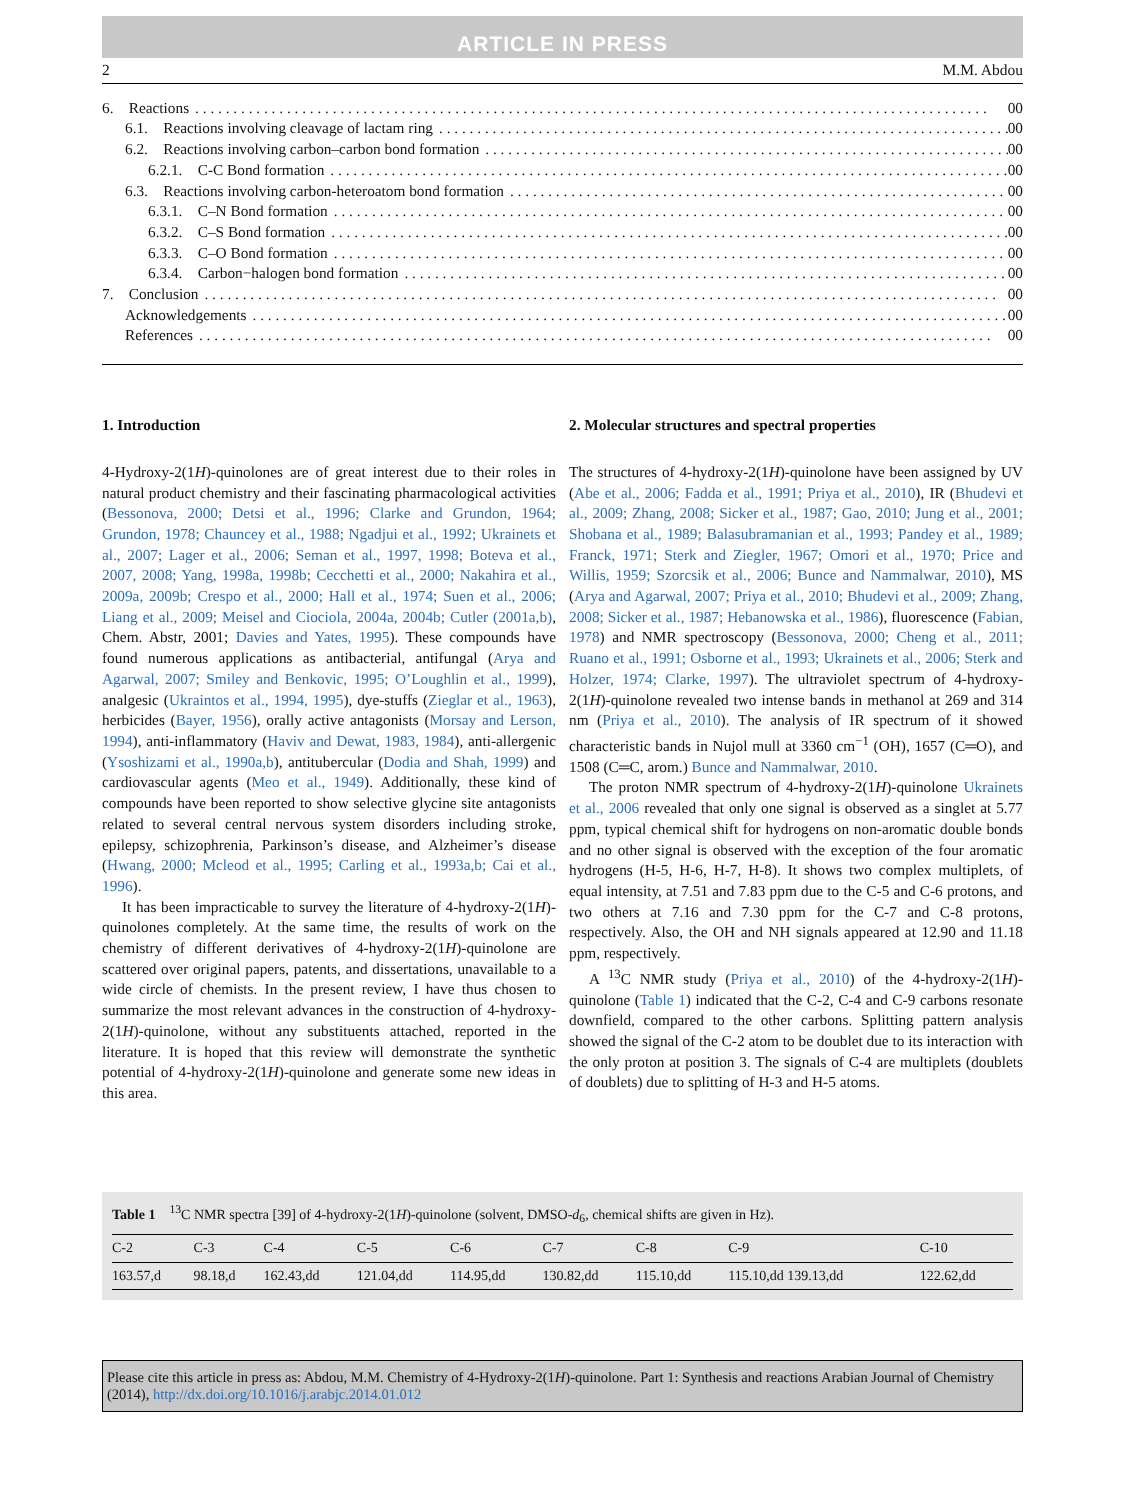ARTICLE IN PRESS
2 M.M. Abdou
6. Reactions 00
6.1. Reactions involving cleavage of lactam ring 00
6.2. Reactions involving carbon–carbon bond formation 00
6.2.1. C-C Bond formation 00
6.3. Reactions involving carbon-heteroatom bond formation 00
6.3.1. C–N Bond formation 00
6.3.2. C–S Bond formation 00
6.3.3. C–O Bond formation 00
6.3.4. Carbon−halogen bond formation 00
7. Conclusion 00
Acknowledgements 00
References 00
1. Introduction
4-Hydroxy-2(1H)-quinolones are of great interest due to their roles in natural product chemistry and their fascinating pharmacological activities (Bessonova, 2000; Detsi et al., 1996; Clarke and Grundon, 1964; Grundon, 1978; Chauncey et al., 1988; Ngadjui et al., 1992; Ukrainets et al., 2007; Lager et al., 2006; Seman et al., 1997, 1998; Boteva et al., 2007, 2008; Yang, 1998a, 1998b; Cecchetti et al., 2000; Nakahira et al., 2009a, 2009b; Crespo et al., 2000; Hall et al., 1974; Suen et al., 2006; Liang et al., 2009; Meisel and Ciociola, 2004a, 2004b; Cutler (2001a,b), Chem. Abstr, 2001; Davies and Yates, 1995). These compounds have found numerous applications as antibacterial, antifungal (Arya and Agarwal, 2007; Smiley and Benkovic, 1995; O’Loughlin et al., 1999), analgesic (Ukraintos et al., 1994, 1995), dye-stuffs (Zieglar et al., 1963), herbicides (Bayer, 1956), orally active antagonists (Morsay and Lerson, 1994), anti-inflammatory (Haviv and Dewat, 1983, 1984), anti-allergenic (Ysoshizami et al., 1990a,b), antitubercular (Dodia and Shah, 1999) and cardiovascular agents (Meo et al., 1949). Additionally, these kind of compounds have been reported to show selective glycine site antagonists related to several central nervous system disorders including stroke, epilepsy, schizophrenia, Parkinson’s disease, and Alzheimer’s disease (Hwang, 2000; Mcleod et al., 1995; Carling et al., 1993a,b; Cai et al., 1996).
It has been impracticable to survey the literature of 4-hydroxy-2(1H)-quinolones completely. At the same time, the results of work on the chemistry of different derivatives of 4-hydroxy-2(1H)-quinolone are scattered over original papers, patents, and dissertations, unavailable to a wide circle of chemists. In the present review, I have thus chosen to summarize the most relevant advances in the construction of 4-hydroxy-2(1H)-quinolone, without any substituents attached, reported in the literature. It is hoped that this review will demonstrate the synthetic potential of 4-hydroxy-2(1H)-quinolone and generate some new ideas in this area.
2. Molecular structures and spectral properties
The structures of 4-hydroxy-2(1H)-quinolone have been assigned by UV (Abe et al., 2006; Fadda et al., 1991; Priya et al., 2010), IR (Bhudevi et al., 2009; Zhang, 2008; Sicker et al., 1987; Gao, 2010; Jung et al., 2001; Shobana et al., 1989; Balasubramanian et al., 1993; Pandey et al., 1989; Franck, 1971; Sterk and Ziegler, 1967; Omori et al., 1970; Price and Willis, 1959; Szorcsik et al., 2006; Bunce and Nammalwar, 2010), MS (Arya and Agarwal, 2007; Priya et al., 2010; Bhudevi et al., 2009; Zhang, 2008; Sicker et al., 1987; Hebanowska et al., 1986), fluorescence (Fabian, 1978) and NMR spectroscopy (Bessonova, 2000; Cheng et al., 2011; Ruano et al., 1991; Osborne et al., 1993; Ukrainets et al., 2006; Sterk and Holzer, 1974; Clarke, 1997). The ultraviolet spectrum of 4-hydroxy-2(1H)-quinolone revealed two intense bands in methanol at 269 and 314 nm (Priya et al., 2010). The analysis of IR spectrum of it showed characteristic bands in Nujol mull at 3360 cm<sup>−1</sup> (OH), 1657 (C═O), and 1508 (C═C, arom.) Bunce and Nammalwar, 2010.
The proton NMR spectrum of 4-hydroxy-2(1H)-quinolone Ukrainets et al., 2006 revealed that only one signal is observed as a singlet at 5.77 ppm, typical chemical shift for hydrogens on non-aromatic double bonds and no other signal is observed with the exception of the four aromatic hydrogens (H-5, H-6, H-7, H-8). It shows two complex multiplets, of equal intensity, at 7.51 and 7.83 ppm due to the C-5 and C-6 protons, and two others at 7.16 and 7.30 ppm for the C-7 and C-8 protons, respectively. Also, the OH and NH signals appeared at 12.90 and 11.18 ppm, respectively.
A <sup>13</sup>C NMR study (Priya et al., 2010) of the 4-hydroxy-2(1H)-quinolone (Table 1) indicated that the C-2, C-4 and C-9 carbons resonate downfield, compared to the other carbons. Splitting pattern analysis showed the signal of the C-2 atom to be doublet due to its interaction with the only proton at position 3. The signals of C-4 are multiplets (doublets of doublets) due to splitting of H-3 and H-5 atoms.
Table 1 <sup>13</sup>C NMR spectra [39] of 4-hydroxy-2(1H)-quinolone (solvent, DMSO-d<sub>6</sub>, chemical shifts are given in Hz).
| C-2 | C-3 | C-4 | C-5 | C-6 | C-7 | C-8 | C-9 | C-10 |
| --- | --- | --- | --- | --- | --- | --- | --- | --- |
| 163.57,d | 98.18,d | 162.43,dd | 121.04,dd | 114.95,dd | 130.82,dd | 115.10,dd | 115.10,dd 139.13,dd | 122.62,dd |
Please cite this article in press as: Abdou, M.M. Chemistry of 4-Hydroxy-2(1H)-quinolone. Part 1: Synthesis and reactions Arabian Journal of Chemistry (2014), http://dx.doi.org/10.1016/j.arabjc.2014.01.012